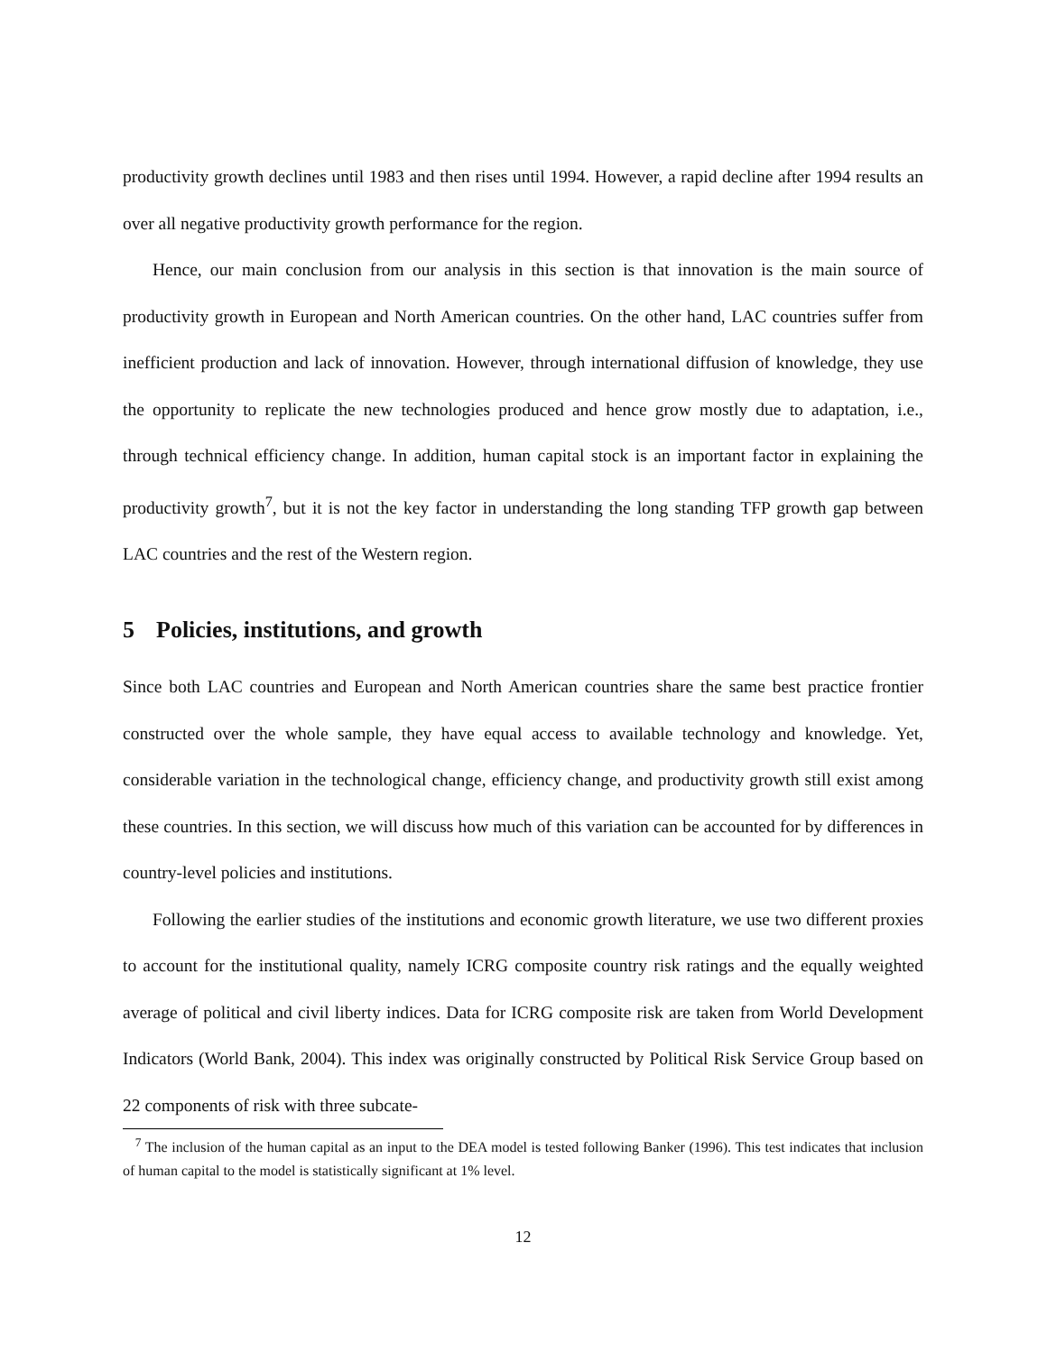productivity growth declines until 1983 and then rises until 1994. However, a rapid decline after 1994 results an over all negative productivity growth performance for the region.
Hence, our main conclusion from our analysis in this section is that innovation is the main source of productivity growth in European and North American countries. On the other hand, LAC countries suffer from inefficient production and lack of innovation. However, through international diffusion of knowledge, they use the opportunity to replicate the new technologies produced and hence grow mostly due to adaptation, i.e., through technical efficiency change. In addition, human capital stock is an important factor in explaining the productivity growth<sup>7</sup>, but it is not the key factor in understanding the long standing TFP growth gap between LAC countries and the rest of the Western region.
5 Policies, institutions, and growth
Since both LAC countries and European and North American countries share the same best practice frontier constructed over the whole sample, they have equal access to available technology and knowledge. Yet, considerable variation in the technological change, efficiency change, and productivity growth still exist among these countries. In this section, we will discuss how much of this variation can be accounted for by differences in country-level policies and institutions.
Following the earlier studies of the institutions and economic growth literature, we use two different proxies to account for the institutional quality, namely ICRG composite country risk ratings and the equally weighted average of political and civil liberty indices. Data for ICRG composite risk are taken from World Development Indicators (World Bank, 2004). This index was originally constructed by Political Risk Service Group based on 22 components of risk with three subcate-
<sup>7</sup> The inclusion of the human capital as an input to the DEA model is tested following Banker (1996). This test indicates that inclusion of human capital to the model is statistically significant at 1% level.
12